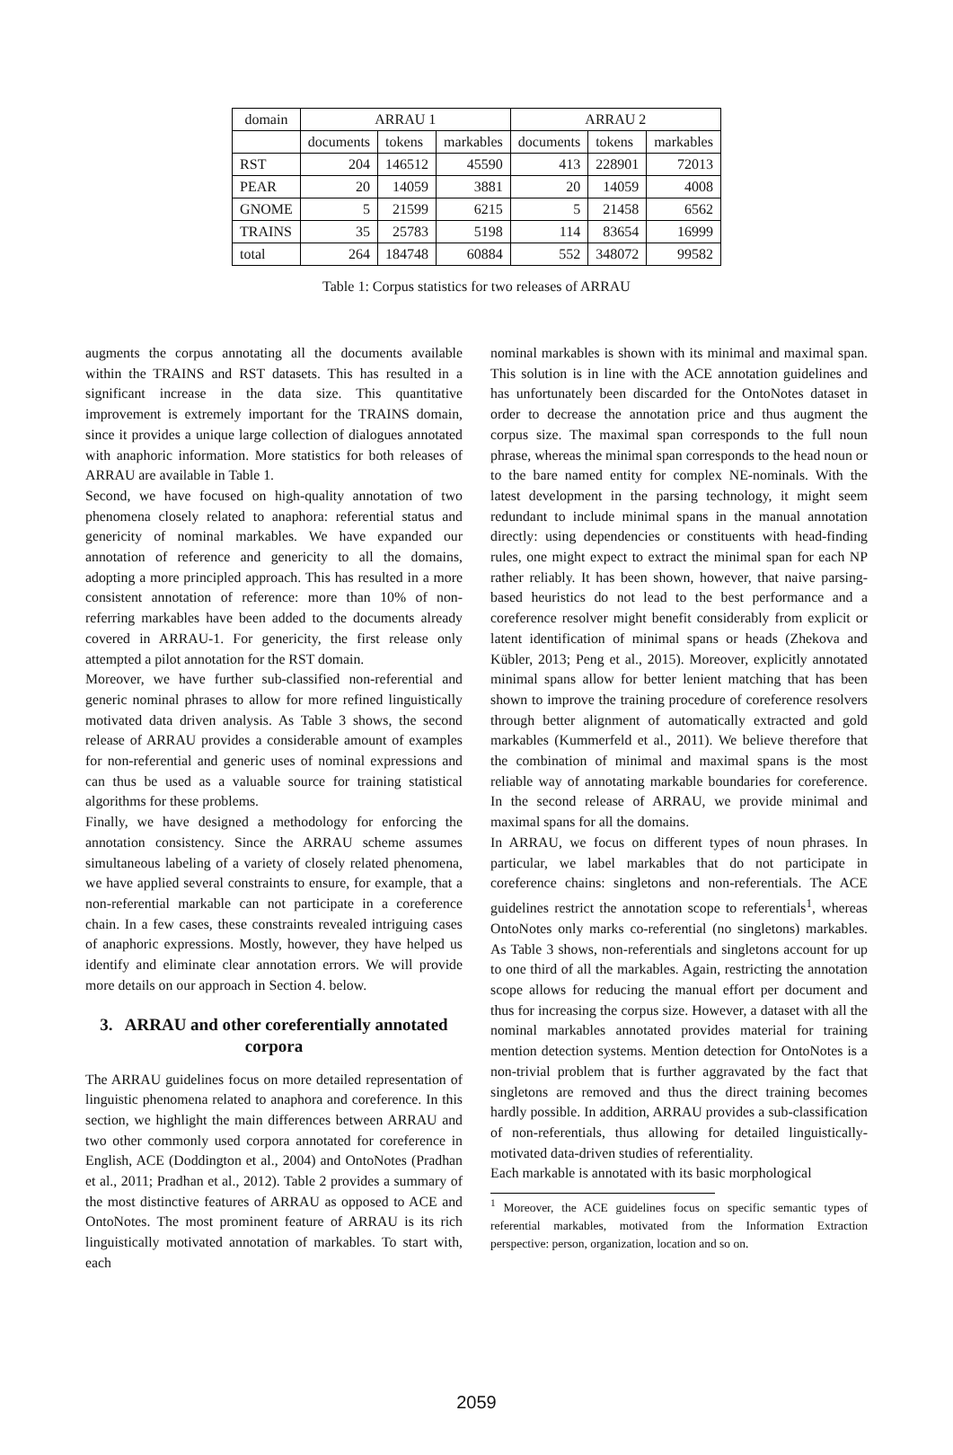| domain | ARRAU 1 | | | ARRAU 2 | | |
| --- | --- | --- | --- | --- | --- | --- |
| | documents | tokens | markables | documents | tokens | markables |
| RST | 204 | 146512 | 45590 | 413 | 228901 | 72013 |
| PEAR | 20 | 14059 | 3881 | 20 | 14059 | 4008 |
| GNOME | 5 | 21599 | 6215 | 5 | 21458 | 6562 |
| TRAINS | 35 | 25783 | 5198 | 114 | 83654 | 16999 |
| total | 264 | 184748 | 60884 | 552 | 348072 | 99582 |
Table 1: Corpus statistics for two releases of ARRAU
augments the corpus annotating all the documents available within the TRAINS and RST datasets. This has resulted in a significant increase in the data size. This quantitative improvement is extremely important for the TRAINS domain, since it provides a unique large collection of dialogues annotated with anaphoric information. More statistics for both releases of ARRAU are available in Table 1.
Second, we have focused on high-quality annotation of two phenomena closely related to anaphora: referential status and genericity of nominal markables. We have expanded our annotation of reference and genericity to all the domains, adopting a more principled approach. This has resulted in a more consistent annotation of reference: more than 10% of non-referring markables have been added to the documents already covered in ARRAU-1. For genericity, the first release only attempted a pilot annotation for the RST domain.
Moreover, we have further sub-classified non-referential and generic nominal phrases to allow for more refined linguistically motivated data driven analysis. As Table 3 shows, the second release of ARRAU provides a considerable amount of examples for non-referential and generic uses of nominal expressions and can thus be used as a valuable source for training statistical algorithms for these problems.
Finally, we have designed a methodology for enforcing the annotation consistency. Since the ARRAU scheme assumes simultaneous labeling of a variety of closely related phenomena, we have applied several constraints to ensure, for example, that a non-referential markable can not participate in a coreference chain. In a few cases, these constraints revealed intriguing cases of anaphoric expressions. Mostly, however, they have helped us identify and eliminate clear annotation errors. We will provide more details on our approach in Section 4. below.
3. ARRAU and other coreferentially annotated corpora
The ARRAU guidelines focus on more detailed representation of linguistic phenomena related to anaphora and coreference. In this section, we highlight the main differences between ARRAU and two other commonly used corpora annotated for coreference in English, ACE (Doddington et al., 2004) and OntoNotes (Pradhan et al., 2011; Pradhan et al., 2012). Table 2 provides a summary of the most distinctive features of ARRAU as opposed to ACE and OntoNotes. The most prominent feature of ARRAU is its rich linguistically motivated annotation of markables. To start with, each
nominal markables is shown with its minimal and maximal span. This solution is in line with the ACE annotation guidelines and has unfortunately been discarded for the OntoNotes dataset in order to decrease the annotation price and thus augment the corpus size. The maximal span corresponds to the full noun phrase, whereas the minimal span corresponds to the head noun or to the bare named entity for complex NE-nominals. With the latest development in the parsing technology, it might seem redundant to include minimal spans in the manual annotation directly: using dependencies or constituents with head-finding rules, one might expect to extract the minimal span for each NP rather reliably. It has been shown, however, that naive parsing-based heuristics do not lead to the best performance and a coreference resolver might benefit considerably from explicit or latent identification of minimal spans or heads (Zhekova and Kübler, 2013; Peng et al., 2015). Moreover, explicitly annotated minimal spans allow for better lenient matching that has been shown to improve the training procedure of coreference resolvers through better alignment of automatically extracted and gold markables (Kummerfeld et al., 2011). We believe therefore that the combination of minimal and maximal spans is the most reliable way of annotating markable boundaries for coreference. In the second release of ARRAU, we provide minimal and maximal spans for all the domains.
In ARRAU, we focus on different types of noun phrases. In particular, we label markables that do not participate in coreference chains: singletons and non-referentials. The ACE guidelines restrict the annotation scope to referentials<sup>1</sup>, whereas OntoNotes only marks co-referential (no singletons) markables. As Table 3 shows, non-referentials and singletons account for up to one third of all the markables. Again, restricting the annotation scope allows for reducing the manual effort per document and thus for increasing the corpus size. However, a dataset with all the nominal markables annotated provides material for training mention detection systems. Mention detection for OntoNotes is a non-trivial problem that is further aggravated by the fact that singletons are removed and thus the direct training becomes hardly possible. In addition, ARRAU provides a sub-classification of non-referentials, thus allowing for detailed linguistically-motivated data-driven studies of referentiality.
Each markable is annotated with its basic morphological
<sup>1</sup> Moreover, the ACE guidelines focus on specific semantic types of referential markables, motivated from the Information Extraction perspective: person, organization, location and so on.
2059